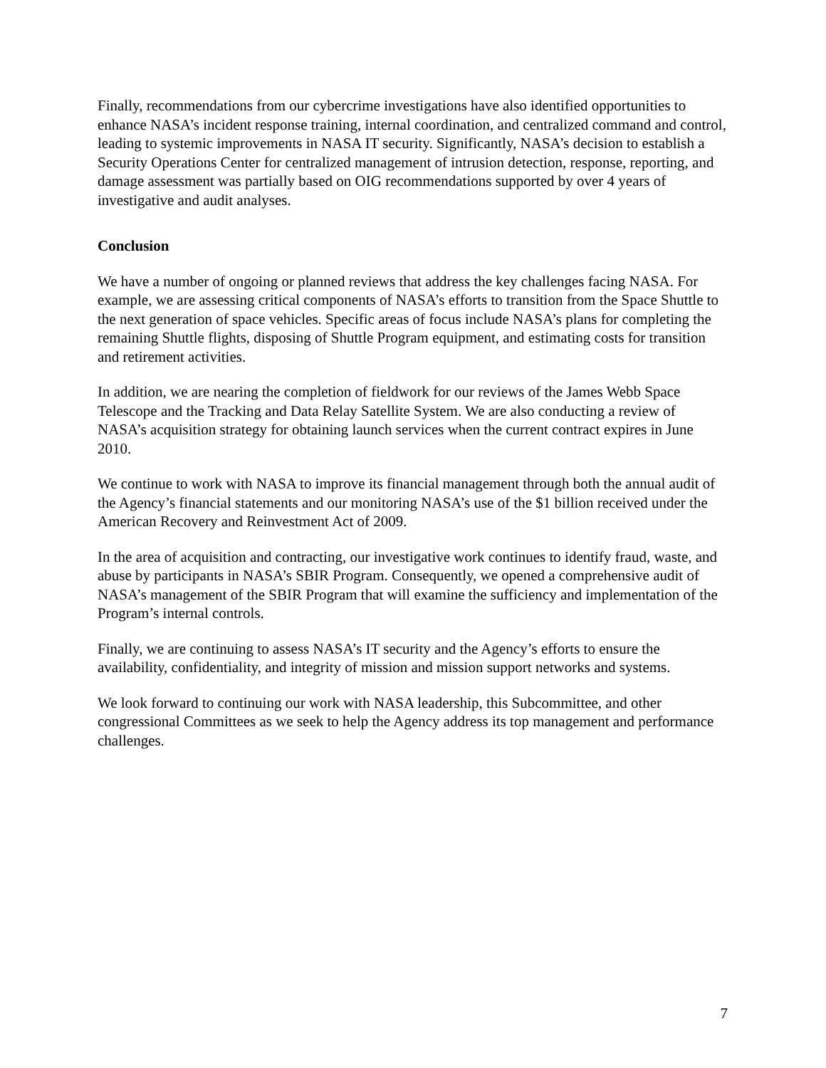Finally, recommendations from our cybercrime investigations have also identified opportunities to enhance NASA’s incident response training, internal coordination, and centralized command and control, leading to systemic improvements in NASA IT security. Significantly, NASA’s decision to establish a Security Operations Center for centralized management of intrusion detection, response, reporting, and damage assessment was partially based on OIG recommendations supported by over 4 years of investigative and audit analyses.
Conclusion
We have a number of ongoing or planned reviews that address the key challenges facing NASA. For example, we are assessing critical components of NASA’s efforts to transition from the Space Shuttle to the next generation of space vehicles. Specific areas of focus include NASA’s plans for completing the remaining Shuttle flights, disposing of Shuttle Program equipment, and estimating costs for transition and retirement activities.
In addition, we are nearing the completion of fieldwork for our reviews of the James Webb Space Telescope and the Tracking and Data Relay Satellite System. We are also conducting a review of NASA’s acquisition strategy for obtaining launch services when the current contract expires in June 2010.
We continue to work with NASA to improve its financial management through both the annual audit of the Agency’s financial statements and our monitoring NASA’s use of the $1 billion received under the American Recovery and Reinvestment Act of 2009.
In the area of acquisition and contracting, our investigative work continues to identify fraud, waste, and abuse by participants in NASA’s SBIR Program. Consequently, we opened a comprehensive audit of NASA’s management of the SBIR Program that will examine the sufficiency and implementation of the Program’s internal controls.
Finally, we are continuing to assess NASA’s IT security and the Agency’s efforts to ensure the availability, confidentiality, and integrity of mission and mission support networks and systems.
We look forward to continuing our work with NASA leadership, this Subcommittee, and other congressional Committees as we seek to help the Agency address its top management and performance challenges.
7